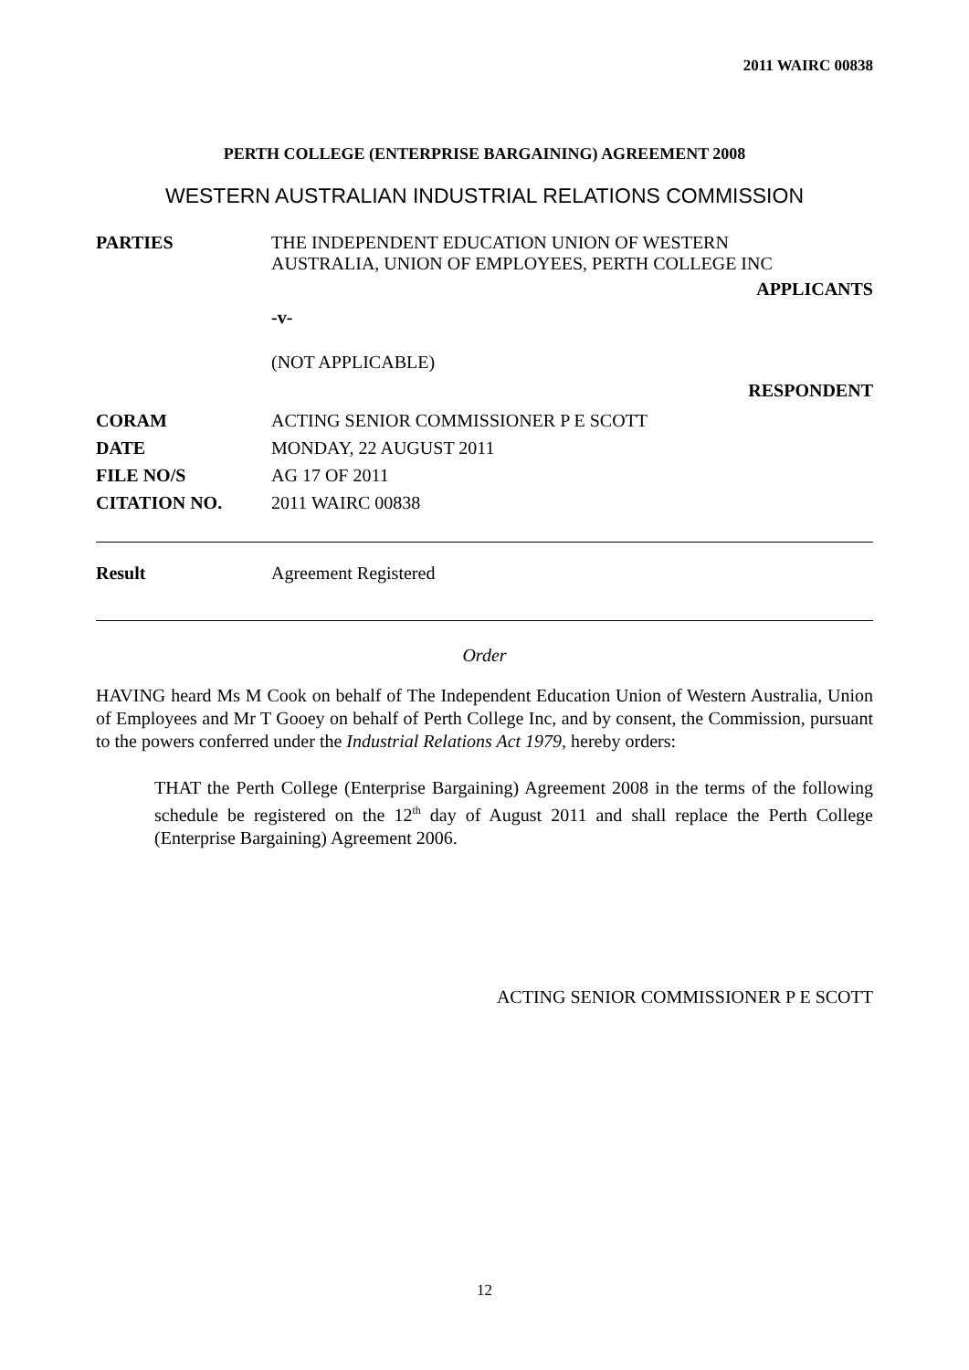2011 WAIRC 00838
PERTH COLLEGE (ENTERPRISE BARGAINING) AGREEMENT 2008
WESTERN AUSTRALIAN INDUSTRIAL RELATIONS COMMISSION
PARTIES THE INDEPENDENT EDUCATION UNION OF WESTERN
AUSTRALIA, UNION OF EMPLOYEES, PERTH COLLEGE INC
APPLICANTS
-v-
(NOT APPLICABLE)
RESPONDENT
CORAM ACTING SENIOR COMMISSIONER P E SCOTT
DATE MONDAY, 22 AUGUST 2011
FILE NO/S AG 17 OF 2011
CITATION NO. 2011 WAIRC 00838
Result Agreement Registered
Order
HAVING heard Ms M Cook on behalf of The Independent Education Union of Western Australia, Union of Employees and Mr T Gooey on behalf of Perth College Inc, and by consent, the Commission, pursuant to the powers conferred under the Industrial Relations Act 1979, hereby orders:
THAT the Perth College (Enterprise Bargaining) Agreement 2008 in the terms of the following schedule be registered on the 12<sup>th</sup> day of August 2011 and shall replace the Perth College (Enterprise Bargaining) Agreement 2006.
ACTING SENIOR COMMISSIONER P E SCOTT
12